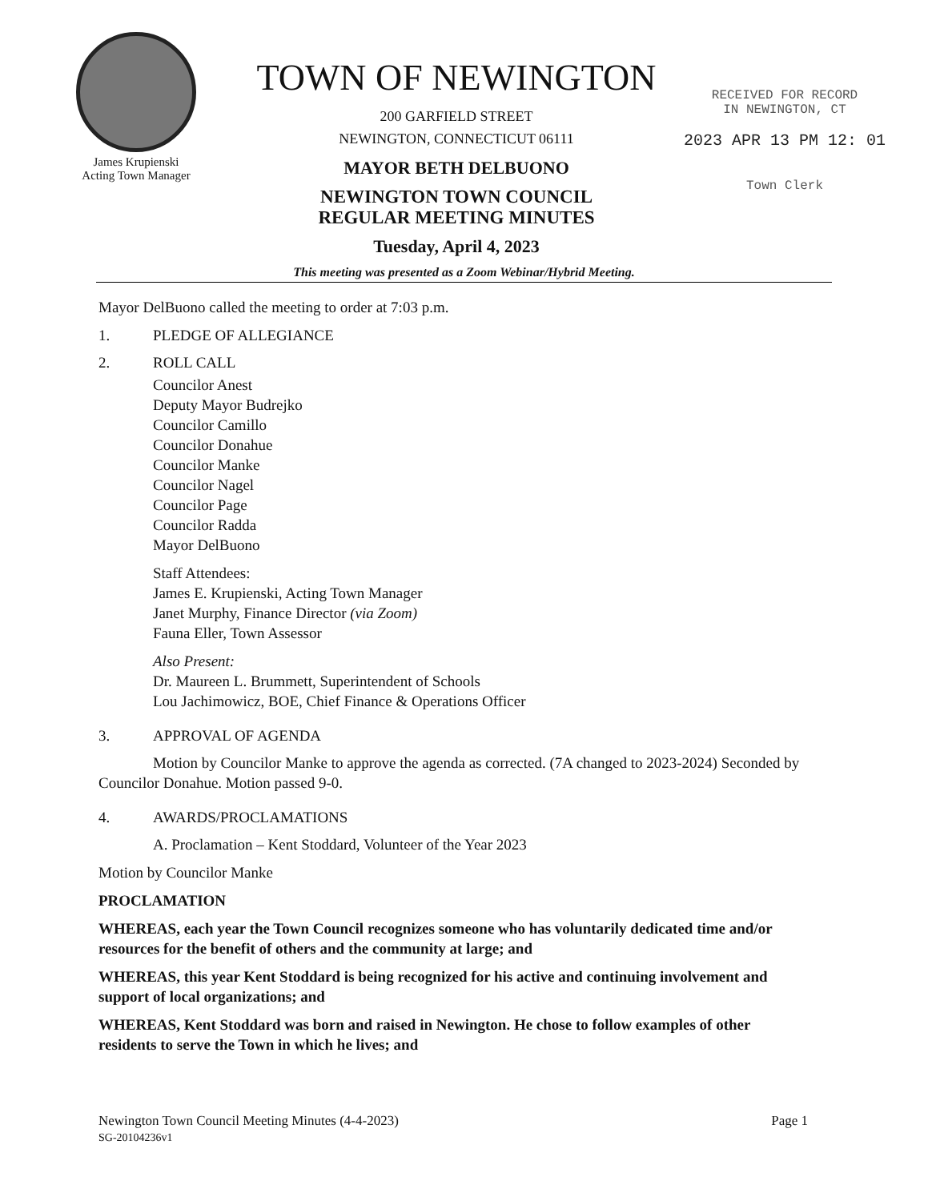James Krupienski
Acting Town Manager
TOWN OF NEWINGTON
200 GARFIELD STREET
NEWINGTON, CONNECTICUT 06111
MAYOR BETH DELBUONO
NEWINGTON TOWN COUNCIL
REGULAR MEETING MINUTES
Tuesday, April 4, 2023
RECEIVED FOR RECORD
IN NEWINGTON, CT
2023 APR 13 PM 12: 01
Town Clerk
This meeting was presented as a Zoom Webinar/Hybrid Meeting.
Mayor DelBuono called the meeting to order at 7:03 p.m.
1. PLEDGE OF ALLEGIANCE
2. ROLL CALL
Councilor Anest
Deputy Mayor Budrejko
Councilor Camillo
Councilor Donahue
Councilor Manke
Councilor Nagel
Councilor Page
Councilor Radda
Mayor DelBuono
Staff Attendees:
James E. Krupienski, Acting Town Manager
Janet Murphy, Finance Director (via Zoom)
Fauna Eller, Town Assessor
Also Present:
Dr. Maureen L. Brummett, Superintendent of Schools
Lou Jachimowicz, BOE, Chief Finance & Operations Officer
3. APPROVAL OF AGENDA
Motion by Councilor Manke to approve the agenda as corrected. (7A changed to 2023-2024) Seconded by Councilor Donahue. Motion passed 9-0.
4. AWARDS/PROCLAMATIONS
A. Proclamation – Kent Stoddard, Volunteer of the Year 2023
Motion by Councilor Manke
PROCLAMATION
WHEREAS, each year the Town Council recognizes someone who has voluntarily dedicated time and/or resources for the benefit of others and the community at large; and
WHEREAS, this year Kent Stoddard is being recognized for his active and continuing involvement and support of local organizations; and
WHEREAS, Kent Stoddard was born and raised in Newington. He chose to follow examples of other residents to serve the Town in which he lives; and
Newington Town Council Meeting Minutes (4-4-2023)
SG-20104236v1
Page 1